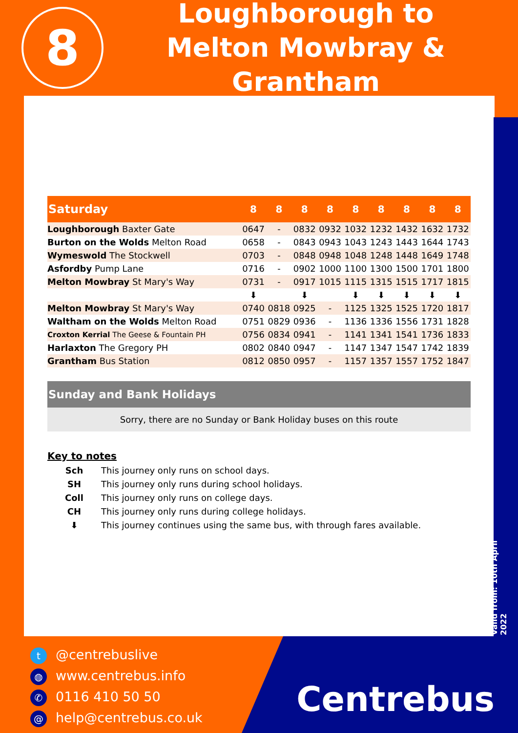8
Loughborough to
Melton Mowbray & Grantham
| Saturday | 8 | 8 | 8 | 8 | 8 | 8 | 8 | 8 | 8 |
| --- | --- | --- | --- | --- | --- | --- | --- | --- | --- |
| Loughborough Baxter Gate | 0647 | - | 0832 | 0932 | 1032 | 1232 | 1432 | 1632 | 1732 |
| Burton on the Wolds Melton Road | 0658 | - | 0843 | 0943 | 1043 | 1243 | 1443 | 1644 | 1743 |
| Wymeswold The Stockwell | 0703 | - | 0848 | 0948 | 1048 | 1248 | 1448 | 1649 | 1748 |
| Asfordby Pump Lane | 0716 | - | 0902 | 1000 | 1100 | 1300 | 1500 | 1701 | 1800 |
| Melton Mowbray St Mary's Way | 0731 | - | 0917 | 1015 | 1115 | 1315 | 1515 | 1717 | 1815 |
| | ⬇ | | ⬇ | | ⬇ | ⬇ | ⬇ | ⬇ | ⬇ |
| Melton Mowbray St Mary's Way | 0740 | 0818 | 0925 | - | 1125 | 1325 | 1525 | 1720 | 1817 |
| Waltham on the Wolds Melton Road | 0751 | 0829 | 0936 | - | 1136 | 1336 | 1556 | 1731 | 1828 |
| Croxton Kerrial The Geese & Fountain PH | 0756 | 0834 | 0941 | - | 1141 | 1341 | 1541 | 1736 | 1833 |
| Harlaxton The Gregory PH | 0802 | 0840 | 0947 | - | 1147 | 1347 | 1547 | 1742 | 1839 |
| Grantham Bus Station | 0812 | 0850 | 0957 | - | 1157 | 1357 | 1557 | 1752 | 1847 |
Sunday and Bank Holidays
Sorry, there are no Sunday or Bank Holiday buses on this route
Key to notes
Sch This journey only runs on school days.
SH This journey only runs during school holidays.
Coll This journey only runs on college days.
CH This journey only runs during college holidays.
⬇ This journey continues using the same bus, with through fares available.
Valid from: 10th April 2022
t @centrebuslive
◍ www.centrebus.info
✆ 0116 410 50 50
@ help@centrebus.co.uk
Centrebus